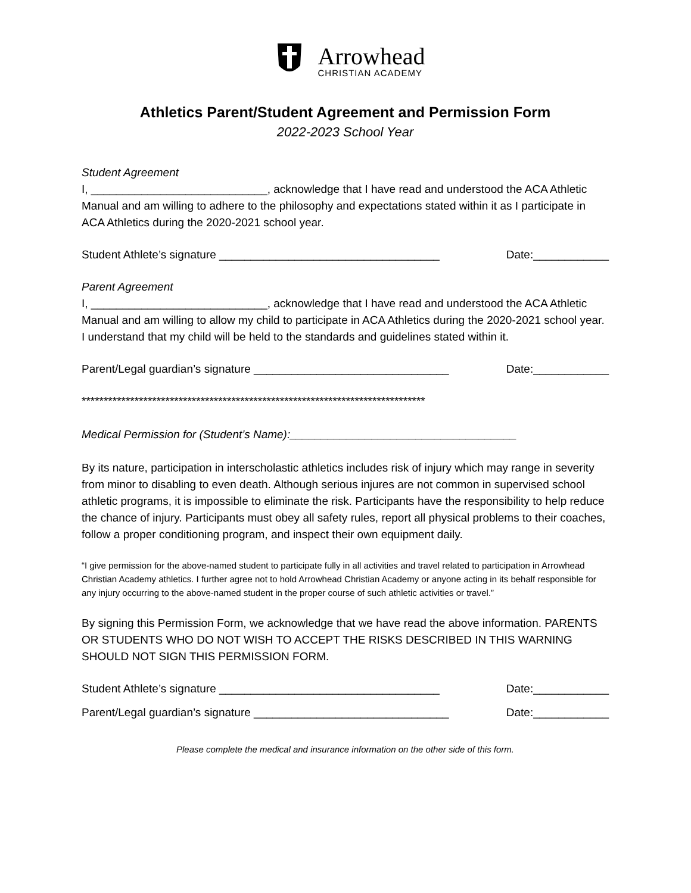Arrowhead
CHRISTIAN ACADEMY
Athletics Parent/Student Agreement and Permission Form
2022-2023 School Year
Student Agreement
I, ____________________________, acknowledge that I have read and understood the ACA Athletic Manual and am willing to adhere to the philosophy and expectations stated within it as I participate in ACA Athletics during the 2020-2021 school year.
Student Athlete’s signature ___________________________________ Date:____________
Parent Agreement
I, ____________________________, acknowledge that I have read and understood the ACA Athletic Manual and am willing to allow my child to participate in ACA Athletics during the 2020-2021 school year. I understand that my child will be held to the standards and guidelines stated within it.
Parent/Legal guardian’s signature _______________________________ Date:____________
******************************************************************************
Medical Permission for (Student’s Name):____________________________________
By its nature, participation in interscholastic athletics includes risk of injury which may range in severity from minor to disabling to even death. Although serious injures are not common in supervised school athletic programs, it is impossible to eliminate the risk. Participants have the responsibility to help reduce the chance of injury. Participants must obey all safety rules, report all physical problems to their coaches, follow a proper conditioning program, and inspect their own equipment daily.
“I give permission for the above-named student to participate fully in all activities and travel related to participation in Arrowhead Christian Academy athletics. I further agree not to hold Arrowhead Christian Academy or anyone acting in its behalf responsible for any injury occurring to the above-named student in the proper course of such athletic activities or travel.”
By signing this Permission Form, we acknowledge that we have read the above information. PARENTS OR STUDENTS WHO DO NOT WISH TO ACCEPT THE RISKS DESCRIBED IN THIS WARNING SHOULD NOT SIGN THIS PERMISSION FORM.
Student Athlete’s signature ___________________________________ Date:____________
Parent/Legal guardian’s signature _______________________________ Date:____________
Please complete the medical and insurance information on the other side of this form.